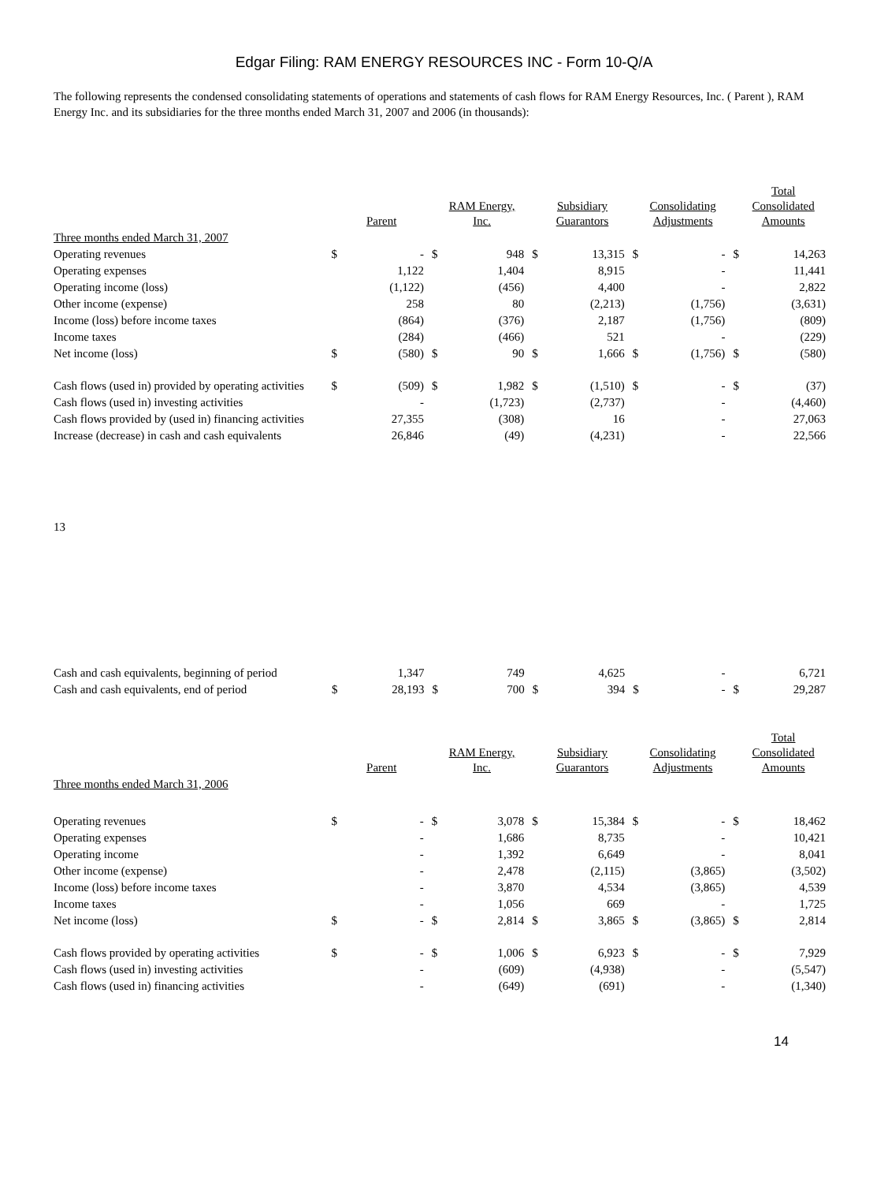Edgar Filing: RAM ENERGY RESOURCES INC - Form 10-Q/A
The following represents the condensed consolidating statements of operations and statements of cash flows for RAM Energy Resources, Inc. ( Parent ), RAM Energy Inc. and its subsidiaries for the three months ended March 31, 2007 and 2006 (in thousands):
| | Parent | | RAM Energy, Inc. | | Subsidiary Guarantors | | Consolidating Adjustments | | Total Consolidated Amounts | |
| --- | --- | --- | --- | --- | --- | --- | --- | --- | --- | --- |
| Three months ended March 31, 2007 | | | | | | | | | | |
| Operating revenues | $ | - | $ | 948 | $ | 13,315 | $ | - | $ | 14,263 |
| Operating expenses | | 1,122 | | 1,404 | | 8,915 | | - | | 11,441 |
| Operating income (loss) | | (1,122) | | (456) | | 4,400 | | - | | 2,822 |
| Other income (expense) | | 258 | | 80 | | (2,213) | | (1,756) | | (3,631) |
| Income (loss) before income taxes | | (864) | | (376) | | 2,187 | | (1,756) | | (809) |
| Income taxes | | (284) | | (466) | | 521 | | - | | (229) |
| Net income (loss) | $ | (580) | $ | 90 | $ | 1,666 | $ | (1,756) | $ | (580) |
| Cash flows (used in) provided by operating activities | $ | (509) | $ | 1,982 | $ | (1,510) | $ | - | $ | (37) |
| Cash flows (used in) investing activities | | - | | (1,723) | | (2,737) | | - | | (4,460) |
| Cash flows provided by (used in) financing activities | | 27,355 | | (308) | | 16 | | - | | 27,063 |
| Increase (decrease) in cash and cash equivalents | | 26,846 | | (49) | | (4,231) | | - | | 22,566 |
13
| Cash and cash equivalents, beginning of period | | 1,347 | | 749 | | 4,625 | | - | | 6,721 |
| Cash and cash equivalents, end of period | $ | 28,193 | $ | 700 | $ | 394 | $ | - | $ | 29,287 |
| | Parent | | RAM Energy, Inc. | | Subsidiary Guarantors | | Consolidating Adjustments | | Total Consolidated Amounts | |
| --- | --- | --- | --- | --- | --- | --- | --- | --- | --- | --- |
| Three months ended March 31, 2006 | | | | | | | | | | |
| Operating revenues | $ | - | $ | 3,078 | $ | 15,384 | $ | - | $ | 18,462 |
| Operating expenses | | - | | 1,686 | | 8,735 | | - | | 10,421 |
| Operating income | | - | | 1,392 | | 6,649 | | - | | 8,041 |
| Other income (expense) | | - | | 2,478 | | (2,115) | | (3,865) | | (3,502) |
| Income (loss) before income taxes | | - | | 3,870 | | 4,534 | | (3,865) | | 4,539 |
| Income taxes | | - | | 1,056 | | 669 | | - | | 1,725 |
| Net income (loss) | $ | - | $ | 2,814 | $ | 3,865 | $ | (3,865) | $ | 2,814 |
| Cash flows provided by operating activities | $ | - | $ | 1,006 | $ | 6,923 | $ | - | $ | 7,929 |
| Cash flows (used in) investing activities | | - | | (609) | | (4,938) | | - | | (5,547) |
| Cash flows (used in) financing activities | | - | | (649) | | (691) | | - | | (1,340) |
14